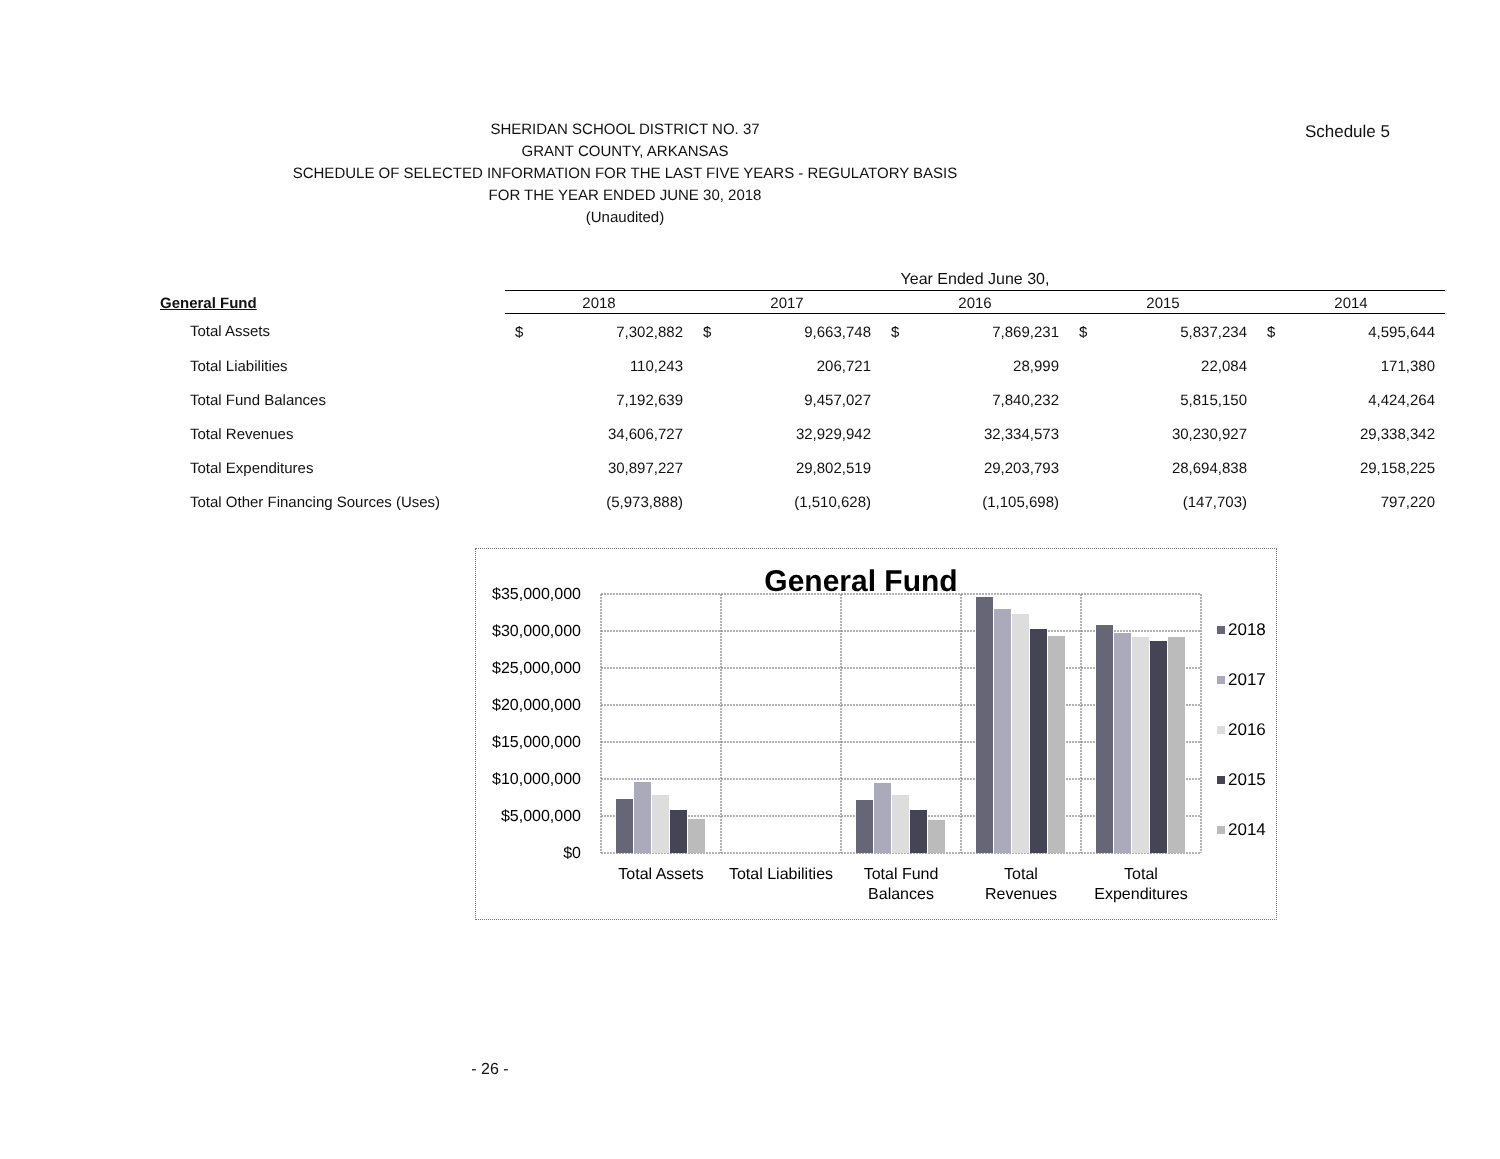Schedule 5
SHERIDAN SCHOOL DISTRICT NO. 37
GRANT COUNTY, ARKANSAS
SCHEDULE OF SELECTED INFORMATION FOR THE LAST FIVE YEARS - REGULATORY BASIS
FOR THE YEAR ENDED JUNE 30, 2018
(Unaudited)
| | Year Ended June 30, | | | | | | | | | |
| --- | --- | --- | --- | --- | --- | --- | --- | --- | --- | --- |
| General Fund | 2018 | | 2017 | | 2016 | | 2015 | | 2014 | |
| Total Assets | $ | 7,302,882 | $ | 9,663,748 | $ | 7,869,231 | $ | 5,837,234 | $ | 4,595,644 |
| Total Liabilities | | 110,243 | | 206,721 | | 28,999 | | 22,084 | | 171,380 |
| Total Fund Balances | | 7,192,639 | | 9,457,027 | | 7,840,232 | | 5,815,150 | | 4,424,264 |
| Total Revenues | | 34,606,727 | | 32,929,942 | | 32,334,573 | | 30,230,927 | | 29,338,342 |
| Total Expenditures | | 30,897,227 | | 29,802,519 | | 29,203,793 | | 28,694,838 | | 29,158,225 |
| Total Other Financing Sources (Uses) | | (5,973,888) | | (1,510,628) | | (1,105,698) | | (147,703) | | 797,220 |
General Fund
$35,000,000
$30,000,000
$25,000,000
$20,000,000
$15,000,000
$10,000,000
$5,000,000
$0
Total Assets
Total Liabilities
Total Fund
Balances
Total
Revenues
Total
Expenditures
2018
2017
2016
2015
2014
- 26 -